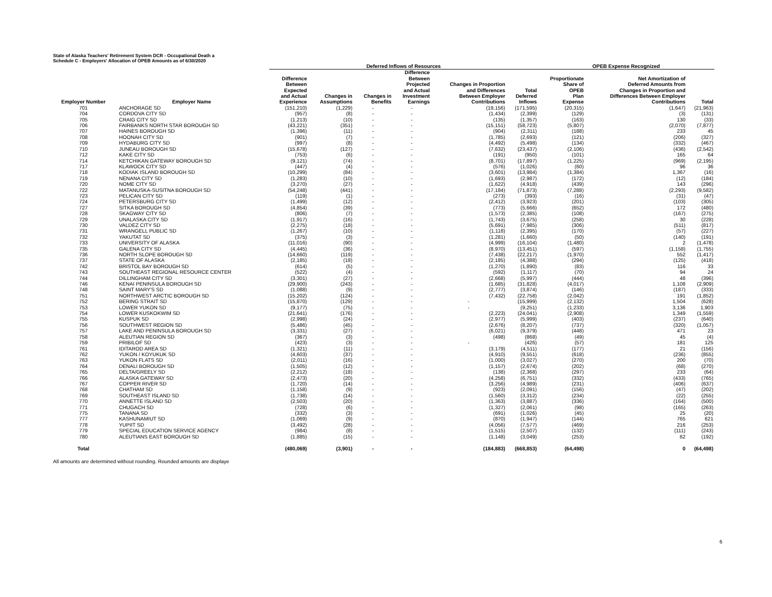State of Alaska Teachers' Retirement System DCR - Occupational Death a
Schedule C - Employers' Allocation of OPEB Amounts as of 6/30/2020
| | | Deferred Inflows of Resources | | | | | | OPEB Expense Recognized | | |
| --- | --- | --- | --- | --- | --- | --- | --- | --- | --- | --- |
| Employer Number | Employer Name | Difference Between Expected and Actual Experience | Changes in Assumptions | Changes in Benefits | Difference Between Projected and Actual Investment Earnings | Changes in Proportion and Differences Between Employer Contributions | Total Deferred Inflows | Proportionate Share of OPEB Plan Expense | Net Amortization of Deferred Amounts from Changes in Proportion and Differences Between Employer Contributions | Total |
| 701 | ANCHORAGE SD | (151,210) | (1,229) | - | - | (19,156) | (171,595) | (20,315) | (1,647) | (21,963) |
| 704 | CORDOVA CITY SD | (957) | (8) | - | - | (1,434) | (2,399) | (129) | (3) | (131) |
| 705 | CRAIG CITY SD | (1,213) | (10) | - | - | (135) | (1,357) | (163) | 130 | (33) |
| 706 | FAIRBANKS NORTH STAR BOROUGH SD | (43,221) | (351) | - | - | (15,151) | (58,723) | (5,807) | (2,070) | (7,877) |
| 707 | HAINES BOROUGH SD | (1,396) | (11) | - | - | (904) | (2,311) | (188) | 233 | 45 |
| 708 | HOONAH CITY SD | (901) | (7) | - | - | (1,785) | (2,693) | (121) | (206) | (327) |
| 709 | HYDABURG CITY SD | (997) | (8) | - | - | (4,492) | (5,498) | (134) | (332) | (467) |
| 710 | JUNEAU BOROUGH SD | (15,678) | (127) | - | - | (7,632) | (23,437) | (2,106) | (436) | (2,542) |
| 712 | KAKE CITY SD | (753) | (6) | - | - | (191) | (950) | (101) | 165 | 64 |
| 714 | KETCHIKAN GATEWAY BOROUGH SD | (9,121) | (74) | - | - | (8,701) | (17,897) | (1,225) | (969) | (2,195) |
| 717 | KLAWOCK CITY SD | (447) | (4) | - | - | (576) | (1,026) | (60) | 96 | 36 |
| 718 | KODIAK ISLAND BOROUGH SD | (10,299) | (84) | - | - | (3,601) | (13,984) | (1,384) | 1,367 | (16) |
| 719 | NENANA CITY SD | (1,283) | (10) | - | - | (1,693) | (2,987) | (172) | (12) | (184) |
| 720 | NOME CITY SD | (3,270) | (27) | - | - | (1,622) | (4,918) | (439) | 143 | (296) |
| 722 | MATANUSKA-SUSITNA BOROUGH SD | (54,248) | (441) | - | - | (17,184) | (71,873) | (7,288) | (2,293) | (9,582) |
| 723 | PELICAN CITY SD | (119) | (1) | - | - | (273) | (393) | (16) | (31) | (47) |
| 724 | PETERSBURG CITY SD | (1,499) | (12) | - | - | (2,412) | (3,923) | (201) | (103) | (305) |
| 727 | SITKA BOROUGH SD | (4,854) | (39) | - | - | (773) | (5,666) | (652) | 172 | (480) |
| 728 | SKAGWAY CITY SD | (806) | (7) | - | - | (1,573) | (2,385) | (108) | (167) | (275) |
| 729 | UNALASKA CITY SD | (1,917) | (16) | - | - | (1,743) | (3,675) | (258) | 30 | (228) |
| 730 | VALDEZ CITY SD | (2,275) | (18) | - | - | (5,691) | (7,985) | (306) | (511) | (817) |
| 731 | WRANGELL PUBLIC SD | (1,267) | (10) | - | - | (1,118) | (2,395) | (170) | (57) | (227) |
| 732 | YAKUTAT SD | (375) | (3) | - | - | (1,281) | (1,660) | (50) | (140) | (191) |
| 733 | UNIVERSITY OF ALASKA | (11,016) | (90) | - | - | (4,999) | (16,104) | (1,480) | 2 | (1,478) |
| 735 | GALENA CITY SD | (4,445) | (36) | - | - | (8,970) | (13,451) | (597) | (1,158) | (1,755) |
| 736 | NORTH SLOPE BOROUGH SD | (14,660) | (119) | - | - | (7,438) | (22,217) | (1,970) | 552 | (1,417) |
| 737 | STATE OF ALASKA | (2,185) | (18) | - | - | (2,185) | (4,388) | (294) | (125) | (418) |
| 742 | BRISTOL BAY BOROUGH SD | (614) | (5) | - | - | (1,270) | (1,890) | (83) | 116 | 33 |
| 743 | SOUTHEAST REGIONAL RESOURCE CENTER | (522) | (4) | - | - | (592) | (1,117) | (70) | 94 | 24 |
| 744 | DILLINGHAM CITY SD | (3,301) | (27) | - | - | (2,668) | (5,997) | (444) | 48 | (396) |
| 746 | KENAI PENINSULA BOROUGH SD | (29,900) | (243) | - | - | (1,685) | (31,828) | (4,017) | 1,108 | (2,909) |
| 748 | SAINT MARY'S SD | (1,088) | (9) | - | - | (2,777) | (3,874) | (146) | (187) | (333) |
| 751 | NORTHWEST ARCTIC BOROUGH SD | (15,202) | (124) | - | - | (7,432) | (22,758) | (2,042) | 191 | (1,852) |
| 752 | BERING STRAIT SD | (15,870) | (129) | - | - | - | (15,999) | (2,132) | 1,504 | (628) |
| 753 | LOWER YUKON SD | (9,177) | (75) | - | - | - | (9,251) | (1,233) | 3,136 | 1,903 |
| 754 | LOWER KUSKOKWIM SD | (21,641) | (176) | - | - | (2,223) | (24,041) | (2,908) | 1,349 | (1,559) |
| 755 | KUSPUK SD | (2,998) | (24) | - | - | (2,977) | (5,999) | (403) | (237) | (640) |
| 756 | SOUTHWEST REGION SD | (5,486) | (45) | - | - | (2,676) | (8,207) | (737) | (320) | (1,057) |
| 757 | LAKE AND PENINSULA BOROUGH SD | (3,331) | (27) | - | - | (6,021) | (9,379) | (448) | 471 | 23 |
| 758 | ALEUTIAN REGION SD | (367) | (3) | - | - | (498) | (868) | (49) | 45 | (4) |
| 759 | PRIBILOF SD | (423) | (3) | - | - | - | (426) | (57) | 181 | 125 |
| 761 | IDITAROD AREA SD | (1,321) | (11) | - | - | (3,179) | (4,511) | (177) | 21 | (156) |
| 762 | YUKON / KOYUKUK SD | (4,603) | (37) | - | - | (4,910) | (9,551) | (618) | (236) | (855) |
| 763 | YUKON FLATS SD | (2,011) | (16) | - | - | (1,000) | (3,027) | (270) | 200 | (70) |
| 764 | DENALI BOROUGH SD | (1,505) | (12) | - | - | (1,157) | (2,674) | (202) | (68) | (270) |
| 765 | DELTA/GREELY SD | (2,212) | (18) | - | - | (138) | (2,368) | (297) | 233 | (64) |
| 766 | ALASKA GATEWAY SD | (2,473) | (20) | - | - | (4,258) | (6,751) | (332) | (433) | (765) |
| 767 | COPPER RIVER SD | (1,720) | (14) | - | - | (3,256) | (4,989) | (231) | (406) | (637) |
| 768 | CHATHAM SD | (1,158) | (9) | - | - | (923) | (2,091) | (156) | (47) | (202) |
| 769 | SOUTHEAST ISLAND SD | (1,738) | (14) | - | - | (1,560) | (3,312) | (234) | (22) | (255) |
| 770 | ANNETTE ISLAND SD | (2,503) | (20) | - | - | (1,363) | (3,887) | (336) | (164) | (500) |
| 771 | CHUGACH SD | (728) | (6) | - | - | (1,327) | (2,061) | (98) | (165) | (263) |
| 775 | TANANA SD | (332) | (3) | - | - | (691) | (1,026) | (45) | 25 | (20) |
| 777 | KASHUNAMIUT SD | (1,069) | (9) | - | - | (870) | (1,947) | (144) | 765 | 621 |
| 778 | YUPIIT SD | (3,492) | (28) | - | - | (4,056) | (7,577) | (469) | 216 | (253) |
| 779 | SPECIAL EDUCATION SERVICE AGENCY | (984) | (8) | - | - | (1,515) | (2,507) | (132) | (111) | (243) |
| 780 | ALEUTIANS EAST BOROUGH SD | (1,885) | (15) | - | - | (1,148) | (3,049) | (253) | 62 | (192) |
| Total | | (480,069) | (3,901) | - | - | (184,883) | (668,853) | (64,498) | 0 | (64,498) |
All amounts are determined without rounding. Rounded amounts are displaye
6